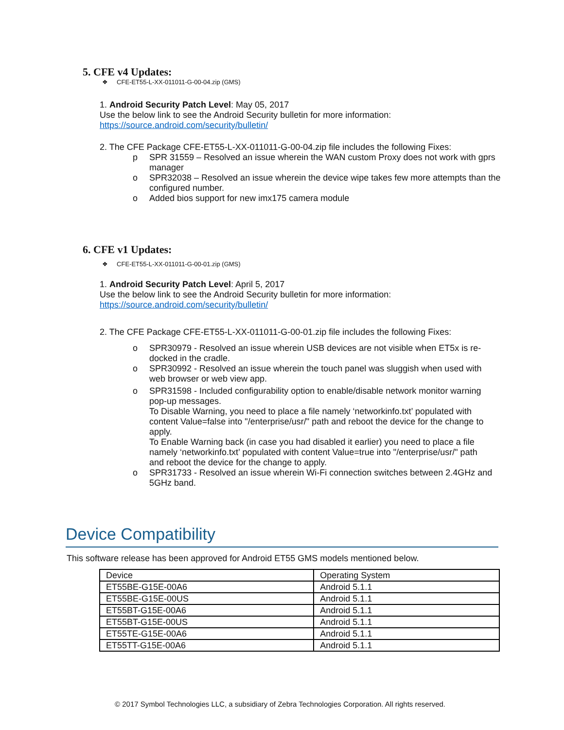5. CFE v4 Updates:
❖ CFE-ET55-L-XX-011011-G-00-04.zip (GMS)
1. Android Security Patch Level: May 05, 2017
Use the below link to see the Android Security bulletin for more information: https://source.android.com/security/bulletin/
2. The CFE Package CFE-ET55-L-XX-011011-G-00-04.zip file includes the following Fixes:
p SPR 31559 – Resolved an issue wherein the WAN custom Proxy does not work with gprs manager
o SPR32038 – Resolved an issue wherein the device wipe takes few more attempts than the configured number.
o Added bios support for new imx175 camera module
6. CFE v1 Updates:
❖ CFE-ET55-L-XX-011011-G-00-01.zip (GMS)
1. Android Security Patch Level: April 5, 2017
Use the below link to see the Android Security bulletin for more information:
https://source.android.com/security/bulletin/
2. The CFE Package CFE-ET55-L-XX-011011-G-00-01.zip file includes the following Fixes:
o SPR30979 - Resolved an issue wherein USB devices are not visible when ET5x is re-docked in the cradle.
o SPR30992 - Resolved an issue wherein the touch panel was sluggish when used with web browser or web view app.
o SPR31598 - Included configurability option to enable/disable network monitor warning pop-up messages.
To Disable Warning, you need to place a file namely ‘networkinfo.txt’ populated with content Value=false into "/enterprise/usr/" path and reboot the device for the change to apply.
To Enable Warning back (in case you had disabled it earlier) you need to place a file namely ‘networkinfo.txt’ populated with content Value=true into "/enterprise/usr/" path and reboot the device for the change to apply.
o SPR31733 - Resolved an issue wherein Wi-Fi connection switches between 2.4GHz and 5GHz band.
Device Compatibility
This software release has been approved for Android ET55 GMS models mentioned below.
| Device | Operating System |
| --- | --- |
| ET55BE-G15E-00A6 | Android 5.1.1 |
| ET55BE-G15E-00US | Android 5.1.1 |
| ET55BT-G15E-00A6 | Android 5.1.1 |
| ET55BT-G15E-00US | Android 5.1.1 |
| ET55TE-G15E-00A6 | Android 5.1.1 |
| ET55TT-G15E-00A6 | Android 5.1.1 |
© 2017 Symbol Technologies LLC, a subsidiary of Zebra Technologies Corporation. All rights reserved.